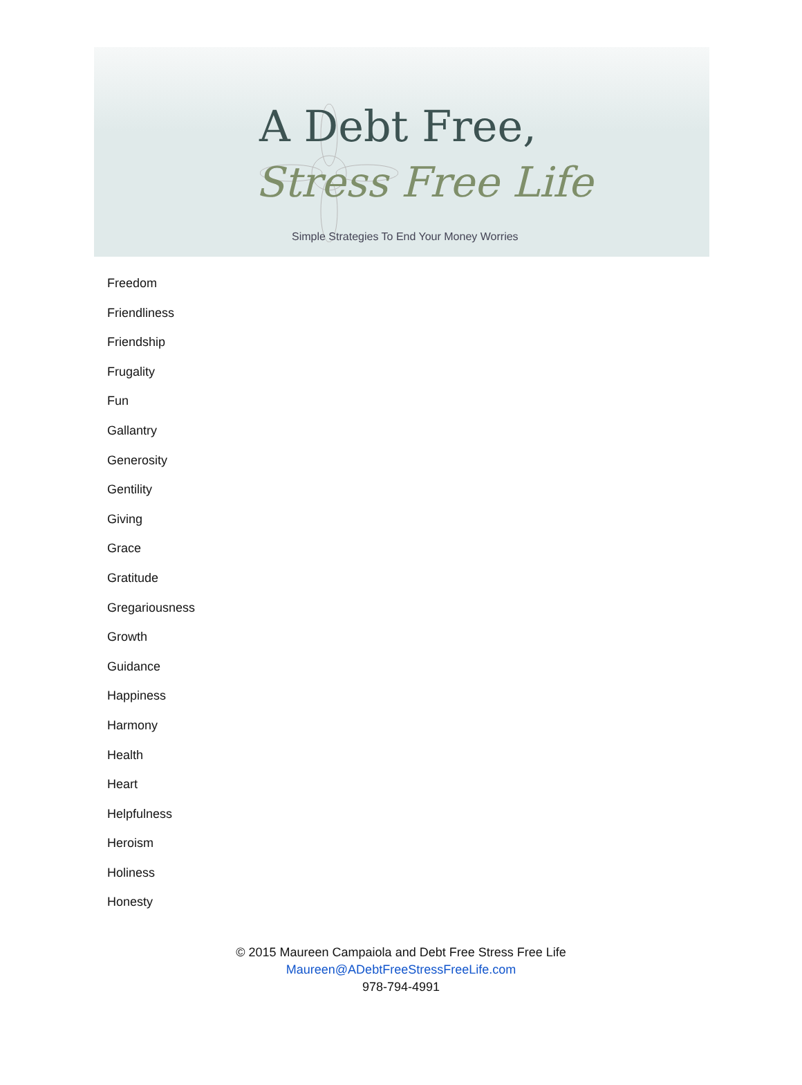A Debt Free,
Stress Free Life
Simple Strategies To End Your Money Worries
Freedom
Friendliness
Friendship
Frugality
Fun
Gallantry
Generosity
Gentility
Giving
Grace
Gratitude
Gregariousness
Growth
Guidance
Happiness
Harmony
Health
Heart
Helpfulness
Heroism
Holiness
Honesty
© 2015 Maureen Campaiola and Debt Free Stress Free Life
Maureen@ADebtFreeStressFreeLife.com
978-794-4991